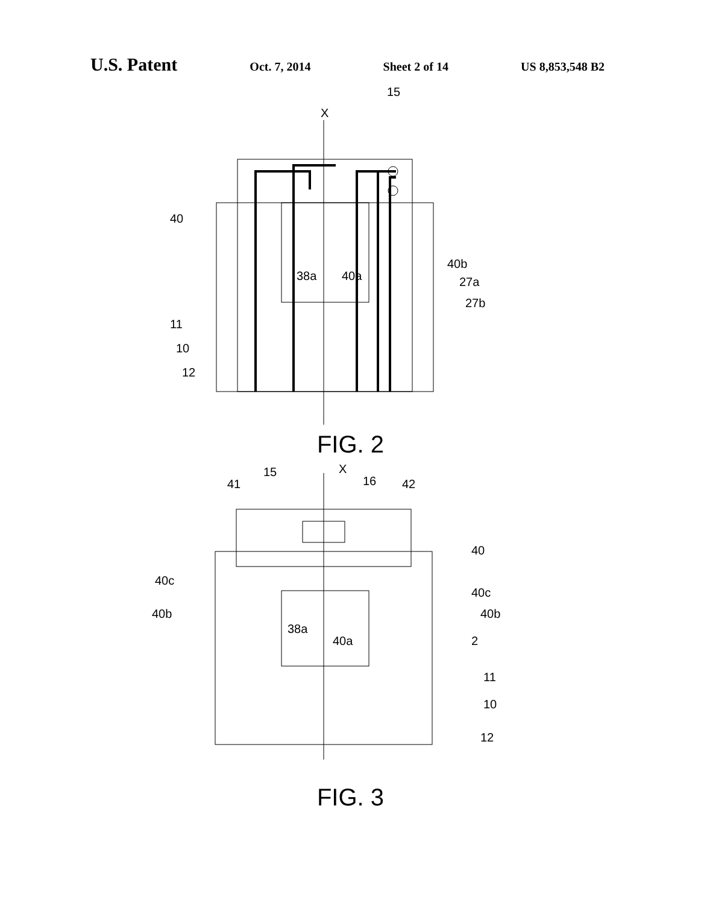U.S. Patent Oct. 7, 2014 Sheet 2 of 14 US 8,853,548 B2
X
15
40
38a
40a
40b
27a
27b
11
10
12
FIG. 2
X
41
15
16
42
40
40c
40c
40b
40b
38a
40a
2
11
10
12
FIG. 3